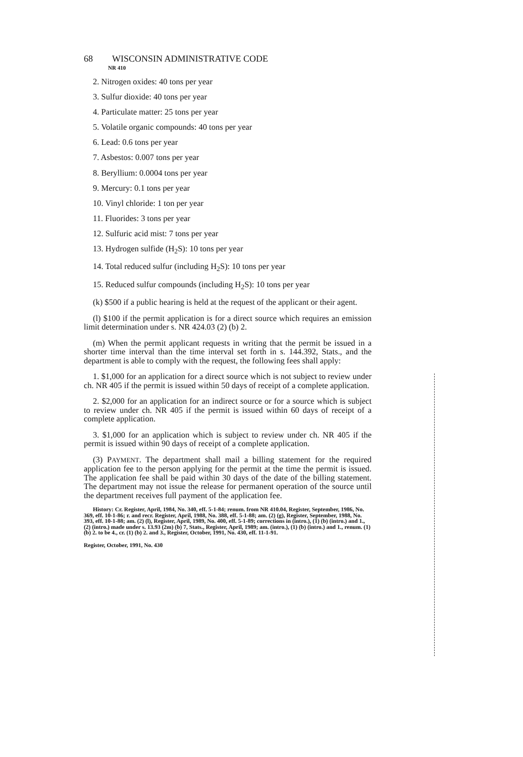68 WISCONSIN ADMINISTRATIVE CODE
NR 410
2. Nitrogen oxides: 40 tons per year
3. Sulfur dioxide: 40 tons per year
4. Particulate matter: 25 tons per year
5. Volatile organic compounds: 40 tons per year
6. Lead: 0.6 tons per year
7. Asbestos: 0.007 tons per year
8. Beryllium: 0.0004 tons per year
9. Mercury: 0.1 tons per year
10. Vinyl chloride: 1 ton per year
11. Fluorides: 3 tons per year
12. Sulfuric acid mist: 7 tons per year
13. Hydrogen sulfide (H<sub>2</sub>S): 10 tons per year
14. Total reduced sulfur (including H<sub>2</sub>S): 10 tons per year
15. Reduced sulfur compounds (including H<sub>2</sub>S): 10 tons per year
(k) $500 if a public hearing is held at the request of the applicant or their agent.
(l) $100 if the permit application is for a direct source which requires an emission limit determination under s. NR 424.03 (2) (b) 2.
(m) When the permit applicant requests in writing that the permit be issued in a shorter time interval than the time interval set forth in s. 144.392, Stats., and the department is able to comply with the request, the following fees shall apply:
1. $1,000 for an application for a direct source which is not subject to review under ch. NR 405 if the permit is issued within 50 days of receipt of a complete application.
2. $2,000 for an application for an indirect source or for a source which is subject to review under ch. NR 405 if the permit is issued within 60 days of receipt of a complete application.
3. $1,000 for an application which is subject to review under ch. NR 405 if the permit is issued within 90 days of receipt of a complete application.
(3) PAYMENT. The department shall mail a billing statement for the required application fee to the person applying for the permit at the time the permit is issued. The application fee shall be paid within 30 days of the date of the billing statement. The department may not issue the release for permanent operation of the source until the department receives full payment of the application fee.
History: Cr. Register, April, 1984, No. 340, eff. 5-1-84; renum. from NR 410.04, Register, September, 1986, No. 369, eff. 10-1-86; r. and recr. Register, April, 1988, No. 388, eff. 5-1-88; am. (2) (g), Register, September, 1988, No. 393, eff. 10-1-88; am. (2) (l), Register, April, 1989, No. 400, eff. 5-1-89; corrections in (intro.), (1) (b) (intro.) and 1., (2) (intro.) made under s. 13.93 (2m) (b) 7, Stats., Register, April, 1989; am. (intro.), (1) (b) (intro.) and 1., renum. (1) (b) 2. to be 4., cr. (1) (b) 2. and 3., Register, October, 1991, No. 430, eff. 11-1-91.
Register, October, 1991, No. 430